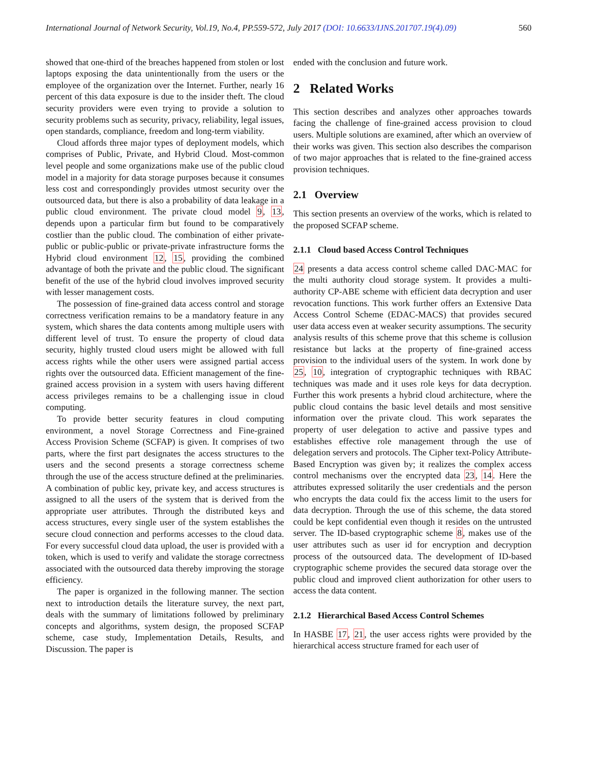International Journal of Network Security, Vol.19, No.4, PP.559-572, July 2017 (DOI: 10.6633/IJNS.201707.19(4).09) 560
showed that one-third of the breaches happened from stolen or lost laptops exposing the data unintentionally from the users or the employee of the organization over the Internet. Further, nearly 16 percent of this data exposure is due to the insider theft. The cloud security providers were even trying to provide a solution to security problems such as security, privacy, reliability, legal issues, open standards, compliance, freedom and long-term viability.
Cloud affords three major types of deployment models, which comprises of Public, Private, and Hybrid Cloud. Most-common level people and some organizations make use of the public cloud model in a majority for data storage purposes because it consumes less cost and correspondingly provides utmost security over the outsourced data, but there is also a probability of data leakage in a public cloud environment. The private cloud model 9, 13, depends upon a particular firm but found to be comparatively costlier than the public cloud. The combination of either private- public or public-public or private-private infrastructure forms the Hybrid cloud environment 12, 15, providing the combined advantage of both the private and the public cloud. The significant benefit of the use of the hybrid cloud involves improved security with lesser management costs.
The possession of fine-grained data access control and storage correctness verification remains to be a mandatory feature in any system, which shares the data contents among multiple users with different level of trust. To ensure the property of cloud data security, highly trusted cloud users might be allowed with full access rights while the other users were assigned partial access rights over the outsourced data. Efficient management of the fine-grained access provision in a system with users having different access privileges remains to be a challenging issue in cloud computing.
To provide better security features in cloud computing environment, a novel Storage Correctness and Fine-grained Access Provision Scheme (SCFAP) is given. It comprises of two parts, where the first part designates the access structures to the users and the second presents a storage correctness scheme through the use of the access structure defined at the preliminaries. A combination of public key, private key, and access structures is assigned to all the users of the system that is derived from the appropriate user attributes. Through the distributed keys and access structures, every single user of the system establishes the secure cloud connection and performs accesses to the cloud data. For every successful cloud data upload, the user is provided with a token, which is used to verify and validate the storage correctness associated with the outsourced data thereby improving the storage efficiency.
The paper is organized in the following manner. The section next to introduction details the literature survey, the next part, deals with the summary of limitations followed by preliminary concepts and algorithms, system design, the proposed SCFAP scheme, case study, Implementation Details, Results, and Discussion. The paper is
ended with the conclusion and future work.
2 Related Works
This section describes and analyzes other approaches towards facing the challenge of fine-grained access provision to cloud users. Multiple solutions are examined, after which an overview of their works was given. This section also describes the comparison of two major approaches that is related to the fine-grained access provision techniques.
2.1 Overview
This section presents an overview of the works, which is related to the proposed SCFAP scheme.
2.1.1 Cloud based Access Control Techniques
24 presents a data access control scheme called DAC-MAC for the multi authority cloud storage system. It provides a multi-authority CP-ABE scheme with efficient data decryption and user revocation functions. This work further offers an Extensive Data Access Control Scheme (EDAC-MACS) that provides secured user data access even at weaker security assumptions. The security analysis results of this scheme prove that this scheme is collusion resistance but lacks at the property of fine-grained access provision to the individual users of the system. In work done by 25, 10, integration of cryptographic techniques with RBAC techniques was made and it uses role keys for data decryption. Further this work presents a hybrid cloud architecture, where the public cloud contains the basic level details and most sensitive information over the private cloud. This work separates the property of user delegation to active and passive types and establishes effective role management through the use of delegation servers and protocols. The Cipher text-Policy Attribute-Based Encryption was given by; it realizes the complex access control mechanisms over the encrypted data 23, 14. Here the attributes expressed solitarily the user credentials and the person who encrypts the data could fix the access limit to the users for data decryption. Through the use of this scheme, the data stored could be kept confidential even though it resides on the untrusted server. The ID-based cryptographic scheme 8, makes use of the user attributes such as user id for encryption and decryption process of the outsourced data. The development of ID-based cryptographic scheme provides the secured data storage over the public cloud and improved client authorization for other users to access the data content.
2.1.2 Hierarchical Based Access Control Schemes
In HASBE 17, 21, the user access rights were provided by the hierarchical access structure framed for each user of